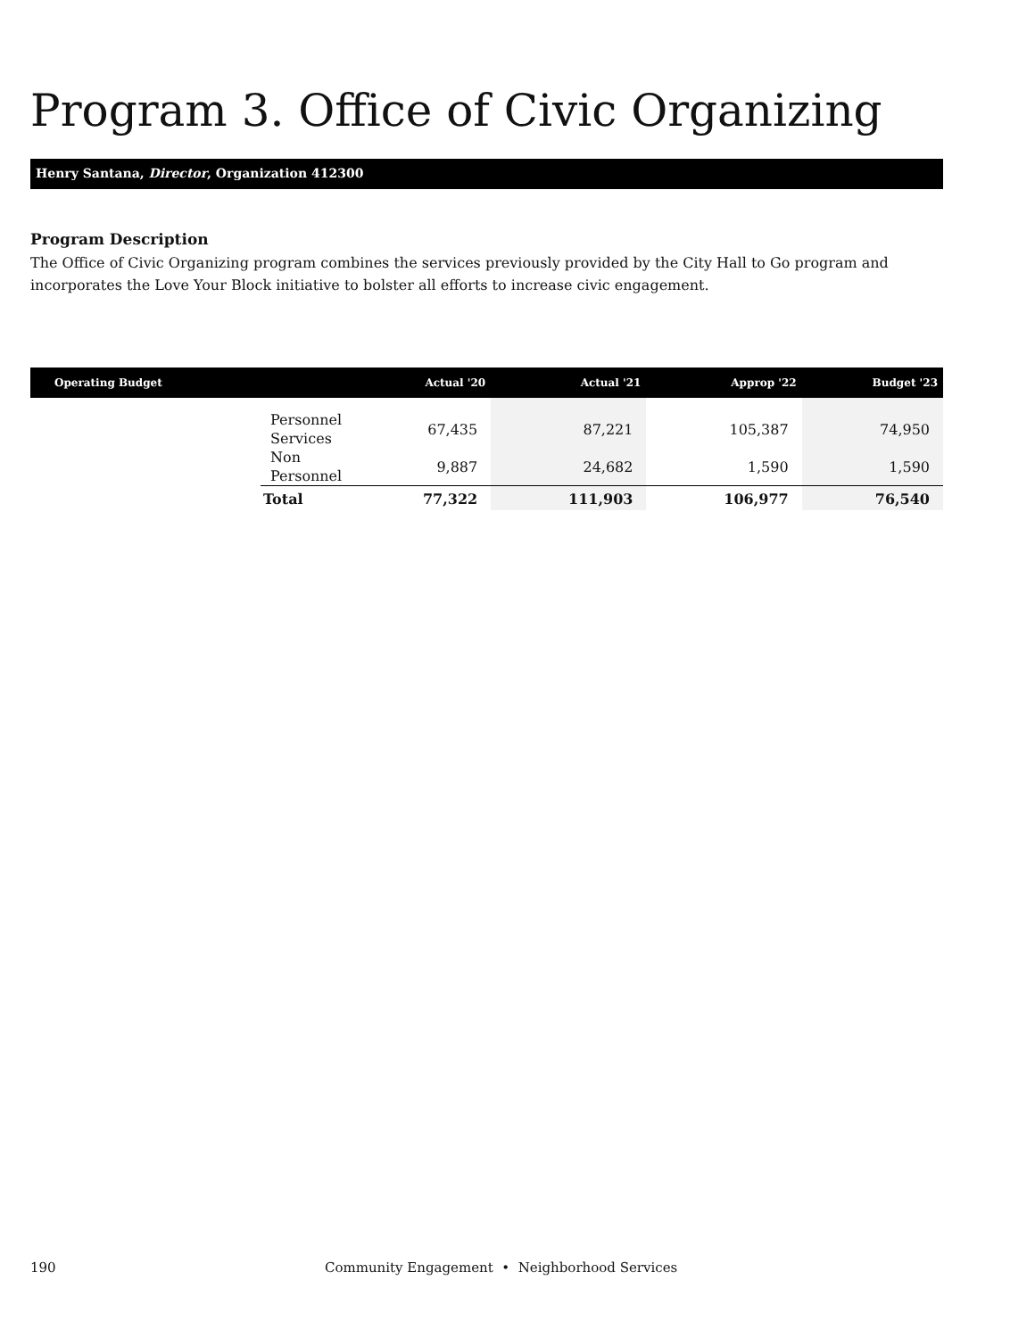Program 3. Office of Civic Organizing
Henry Santana, Director, Organization 412300
Program Description
The Office of Civic Organizing program combines the services previously provided by the City Hall to Go program and incorporates the Love Your Block initiative to bolster all efforts to increase civic engagement.
| Operating Budget | | Actual '20 | Actual '21 | Approp '22 | Budget '23 |
| --- | --- | --- | --- | --- | --- |
| | Personnel Services | 67,435 | 87,221 | 105,387 | 74,950 |
| | Non Personnel | 9,887 | 24,682 | 1,590 | 1,590 |
| | Total | 77,322 | 111,903 | 106,977 | 76,540 |
190 Community Engagement • Neighborhood Services